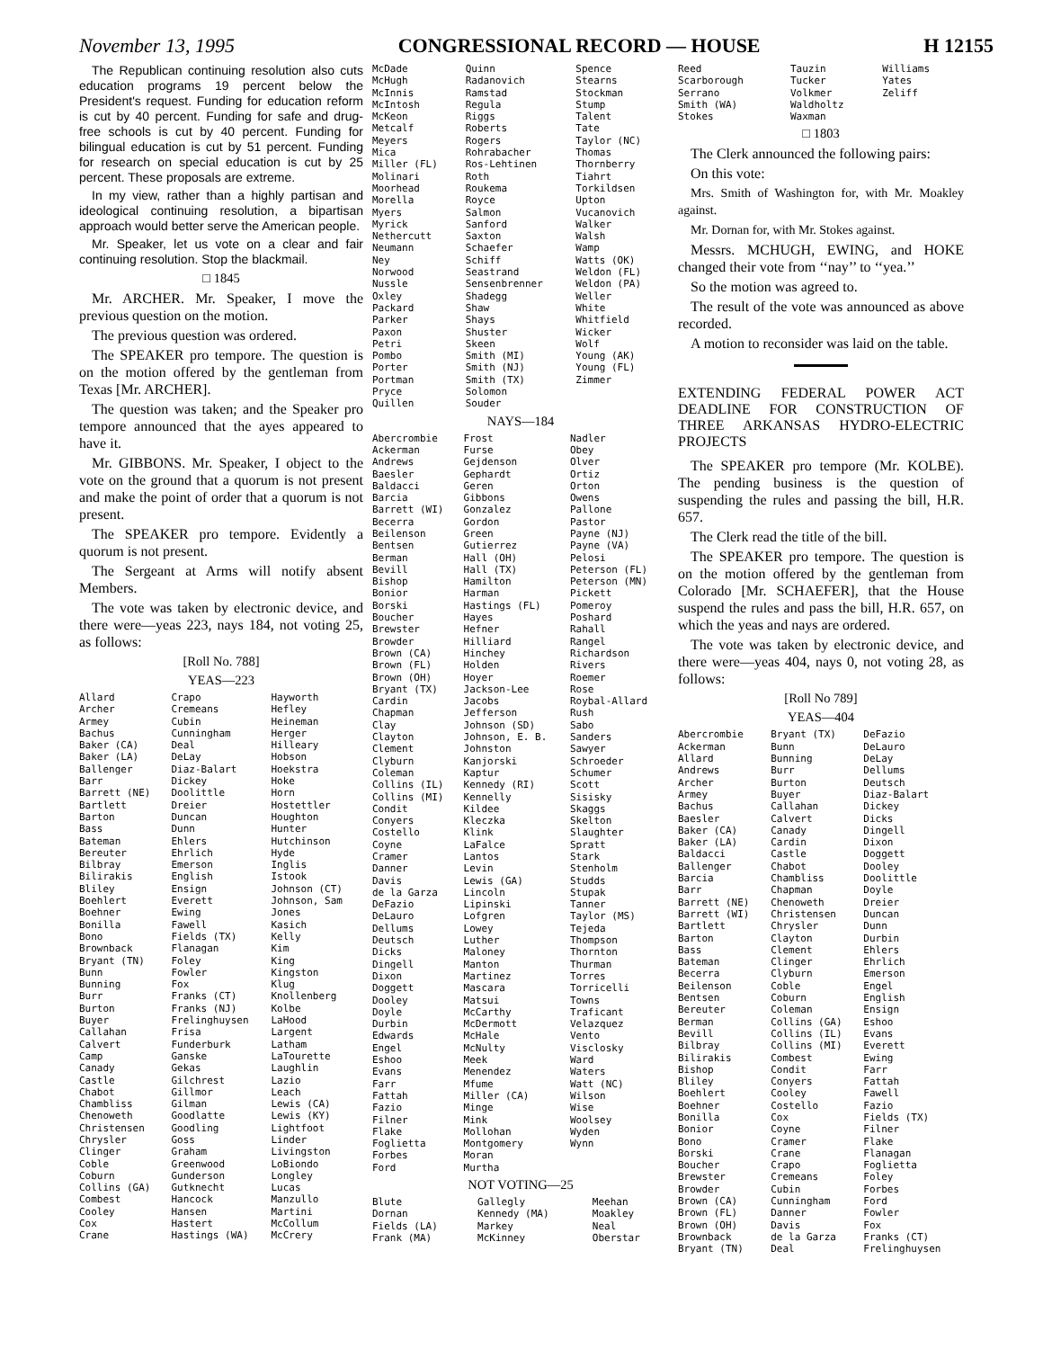November 13, 1995 CONGRESSIONAL RECORD — HOUSE H 12155
The Republican continuing resolution also cuts education programs 19 percent below the President's request. Funding for education reform is cut by 40 percent. Funding for safe and drug-free schools is cut by 40 percent. Funding for bilingual education is cut by 51 percent. Funding for research on special education is cut by 25 percent. These proposals are extreme.
In my view, rather than a highly partisan and ideological continuing resolution, a bipartisan approach would better serve the American people.
Mr. Speaker, let us vote on a clear and fair continuing resolution. Stop the blackmail.
□ 1845
Mr. ARCHER. Mr. Speaker, I move the previous question on the motion.
The previous question was ordered.
The SPEAKER pro tempore. The question is on the motion offered by the gentleman from Texas [Mr. ARCHER].
The question was taken; and the Speaker pro tempore announced that the ayes appeared to have it.
Mr. GIBBONS. Mr. Speaker, I object to the vote on the ground that a quorum is not present and make the point of order that a quorum is not present.
The SPEAKER pro tempore. Evidently a quorum is not present.
The Sergeant at Arms will notify absent Members.
The vote was taken by electronic device, and there were—yeas 223, nays 184, not voting 25, as follows:
[Roll No. 788]
YEAS—223
| Allard Archer Armey Bachus Baker (CA) Baker (LA) Ballenger Barr Barrett (NE) Bartlett Barton Bass Bateman Bereuter Bilbray Bilirakis Bliley Boehlert Boehner Bonilla Bono Brownback Bryant (TN) Bunn Bunning Burr Burton Buyer Callahan Calvert Camp Canady Castle Chabot Chambliss Chenoweth Christensen Chrysler Clinger Coble Coburn Collins (GA) Combest Cooley Cox Crane | Crapo Cremeans Cubin Cunningham Deal DeLay Diaz-Balart Dickey Doolittle Dreier Duncan Dunn Ehlers Ehrlich Emerson English Ensign Everett Ewing Fawell Fields (TX) Flanagan Foley Fowler Fox Franks (CT) Franks (NJ) Frelinghuysen Frisa Funderburk Ganske Gekas Gilchrest Gillmor Gilman Goodlatte Goodling Goss Graham Greenwood Gunderson Gutknecht Hancock Hansen Hastert Hastings (WA) | Hayworth Hefley Heineman Herger Hilleary Hobson Hoekstra Hoke Horn Hostettler Houghton Hunter Hutchinson Hyde Inglis Istook Johnson (CT) Johnson, Sam Jones Kasich Kelly Kim King Kingston Klug Knollenberg Kolbe LaHood Largent Latham LaTourette Laughlin Lazio Leach Lewis (CA) Lewis (KY) Lightfoot Linder Livingston LoBiondo Longley Lucas Manzullo Martini McCollum McCrery |
| McDade McHugh McInnis McIntosh McKeon Metcalf Meyers Mica Miller (FL) Molinari Moorhead Morella Myers Myrick Nethercutt Neumann Ney Norwood Nussle Oxley Packard Parker Paxon Petri Pombo Porter Portman Pryce Quillen | Quinn Radanovich Ramstad Regula Riggs Roberts Rogers Rohrabacher Ros-Lehtinen Roth Roukema Royce Salmon Sanford Saxton Schaefer Schiff Seastrand Sensenbrenner Shadegg Shaw Shays Shuster Skeen Smith (MI) Smith (NJ) Smith (TX) Solomon Souder | Spence Stearns Stockman Stump Talent Tate Taylor (NC) Thomas Thornberry Tiahrt Torkildsen Upton Vucanovich Walker Walsh Wamp Watts (OK) Weldon (FL) Weldon (PA) Weller White Whitfield Wicker Wolf Young (AK) Young (FL) Zimmer |
NAYS—184
| Abercrombie Ackerman Andrews Baesler Baldacci Barcia Barrett (WI) Becerra Beilenson Bentsen Berman Bevill Bishop Bonior Borski Boucher Brewster Browder Brown (CA) Brown (FL) Brown (OH) Bryant (TX) Cardin Chapman Clay Clayton Clement Clyburn Coleman Collins (IL) Collins (MI) Condit Conyers Costello Coyne Cramer Danner Davis de la Garza DeFazio DeLauro Dellums Deutsch Dicks Dingell Dixon Doggett Dooley Doyle Durbin Edwards Engel Eshoo Evans Farr Fattah Fazio Filner Flake Foglietta Forbes Ford | Frost Furse Gejdenson Gephardt Geren Gibbons Gonzalez Gordon Green Gutierrez Hall (OH) Hall (TX) Hamilton Harman Hastings (FL) Hayes Hefner Hilliard Hinchey Holden Hoyer Jackson-Lee Jacobs Jefferson Johnson (SD) Johnson, E. B. Johnston Kanjorski Kaptur Kennedy (RI) Kennelly Kildee Kleczka Klink LaFalce Lantos Levin Lewis (GA) Lincoln Lipinski Lofgren Lowey Luther Maloney Manton Martinez Mascara Matsui McCarthy McDermott McHale McNulty Meek Menendez Mfume Miller (CA) Minge Mink Mollohan Montgomery Moran Murtha | Nadler Obey Olver Ortiz Orton Owens Pallone Pastor Payne (NJ) Payne (VA) Pelosi Peterson (FL) Peterson (MN) Pickett Pomeroy Poshard Rahall Rangel Richardson Rivers Roemer Rose Roybal-Allard Rush Sabo Sanders Sawyer Schroeder Schumer Scott Sisisky Skaggs Skelton Slaughter Spratt Stark Stenholm Studds Stupak Tanner Taylor (MS) Tejeda Thompson Thornton Thurman Torres Torricelli Towns Traficant Velazquez Vento Visclosky Ward Waters Watt (NC) Wilson Wise Woolsey Wyden Wynn |
NOT VOTING—25
| Blute Dornan Fields (LA) Frank (MA) | Gallegly Kennedy (MA) Markey McKinney | Meehan Moakley Neal Oberstar |
| Reed Scarborough Serrano Smith (WA) Stokes | Tauzin Tucker Volkmer Waldholtz Waxman | Williams Yates Zeliff |
□ 1803
The Clerk announced the following pairs:
On this vote:
Mrs. Smith of Washington for, with Mr. Moakley against.
Mr. Dornan for, with Mr. Stokes against.
Messrs. MCHUGH, EWING, and HOKE changed their vote from ‘‘nay’’ to ‘‘yea.’’
So the motion was agreed to.
The result of the vote was announced as above recorded.
A motion to reconsider was laid on the table.
EXTENDING FEDERAL POWER ACT DEADLINE FOR CONSTRUCTION OF THREE ARKANSAS HYDRO-ELECTRIC PROJECTS
The SPEAKER pro tempore (Mr. KOLBE). The pending business is the question of suspending the rules and passing the bill, H.R. 657.
The Clerk read the title of the bill.
The SPEAKER pro tempore. The question is on the motion offered by the gentleman from Colorado [Mr. SCHAEFER], that the House suspend the rules and pass the bill, H.R. 657, on which the yeas and nays are ordered.
The vote was taken by electronic device, and there were—yeas 404, nays 0, not voting 28, as follows:
[Roll No 789]
YEAS—404
| Abercrombie Ackerman Allard Andrews Archer Armey Bachus Baesler Baker (CA) Baker (LA) Baldacci Ballenger Barcia Barr Barrett (NE) Barrett (WI) Bartlett Barton Bass Bateman Becerra Beilenson Bentsen Bereuter Berman Bevill Bilbray Bilirakis Bishop Bliley Boehlert Boehner Bonilla Bonior Bono Borski Boucher Brewster Browder Brown (CA) Brown (FL) Brown (OH) Brownback Bryant (TN) | Bryant (TX) Bunn Bunning Burr Burton Buyer Callahan Calvert Canady Cardin Castle Chabot Chambliss Chapman Chenoweth Christensen Chrysler Clayton Clement Clinger Clyburn Coble Coburn Coleman Collins (GA) Collins (IL) Collins (MI) Combest Condit Conyers Cooley Costello Cox Coyne Cramer Crane Crapo Cremeans Cubin Cunningham Danner Davis de la Garza Deal | DeFazio DeLauro DeLay Dellums Deutsch Diaz-Balart Dickey Dicks Dingell Dixon Doggett Dooley Doolittle Doyle Dreier Duncan Dunn Durbin Ehlers Ehrlich Emerson Engel English Ensign Eshoo Evans Everett Ewing Farr Fattah Fawell Fazio Fields (TX) Filner Flake Flanagan Foglietta Foley Forbes Ford Fowler Fox Franks (CT) Frelinghuysen |